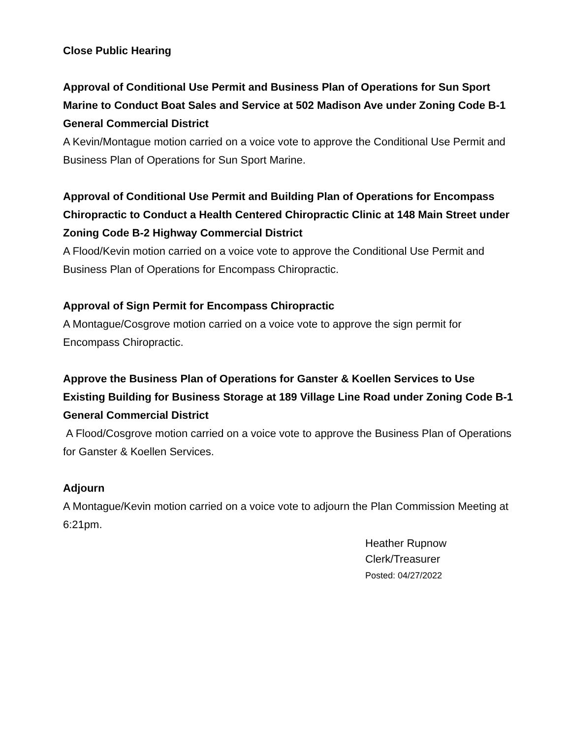Close Public Hearing
Approval of Conditional Use Permit and Business Plan of Operations for Sun Sport Marine to Conduct Boat Sales and Service at 502 Madison Ave under Zoning Code B-1 General Commercial District
A Kevin/Montague motion carried on a voice vote to approve the Conditional Use Permit and Business Plan of Operations for Sun Sport Marine.
Approval of Conditional Use Permit and Building Plan of Operations for Encompass Chiropractic to Conduct a Health Centered Chiropractic Clinic at 148 Main Street under Zoning Code B-2 Highway Commercial District
A Flood/Kevin motion carried on a voice vote to approve the Conditional Use Permit and Business Plan of Operations for Encompass Chiropractic.
Approval of Sign Permit for Encompass Chiropractic
A Montague/Cosgrove motion carried on a voice vote to approve the sign permit for Encompass Chiropractic.
Approve the Business Plan of Operations for Ganster & Koellen Services to Use Existing Building for Business Storage at 189 Village Line Road under Zoning Code B-1 General Commercial District
A Flood/Cosgrove motion carried on a voice vote to approve the Business Plan of Operations for Ganster & Koellen Services.
Adjourn
A Montague/Kevin motion carried on a voice vote to adjourn the Plan Commission Meeting at 6:21pm.
Heather Rupnow
Clerk/Treasurer
Posted: 04/27/2022